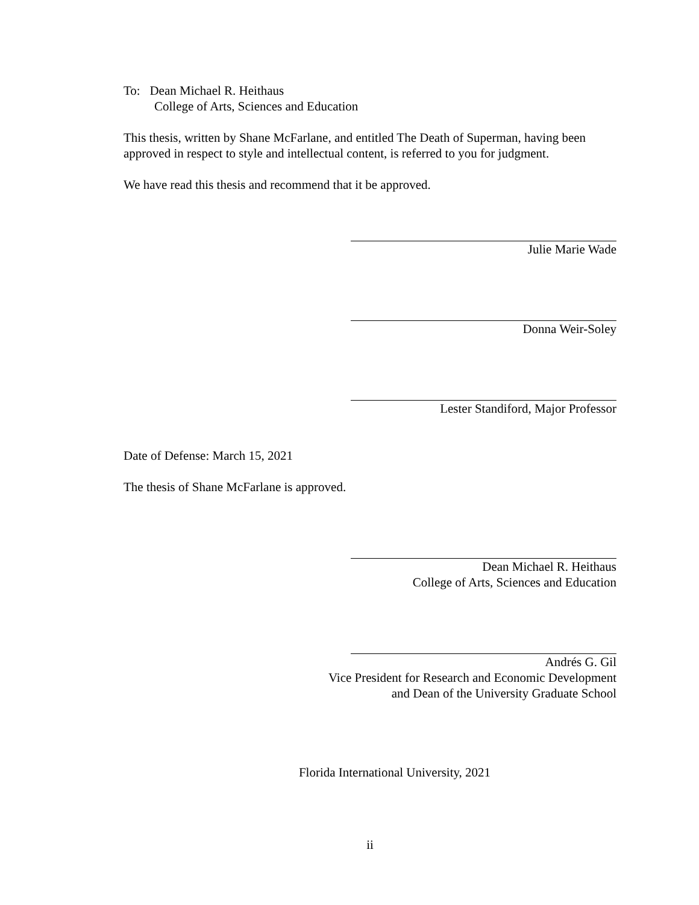To: Dean Michael R. Heithaus
College of Arts, Sciences and Education
This thesis, written by Shane McFarlane, and entitled The Death of Superman, having been approved in respect to style and intellectual content, is referred to you for judgment.
We have read this thesis and recommend that it be approved.
Julie Marie Wade
Donna Weir-Soley
Lester Standiford, Major Professor
Date of Defense: March 15, 2021
The thesis of Shane McFarlane is approved.
Dean Michael R. Heithaus
College of Arts, Sciences and Education
Andrés G. Gil
Vice President for Research and Economic Development
and Dean of the University Graduate School
Florida International University, 2021
ii